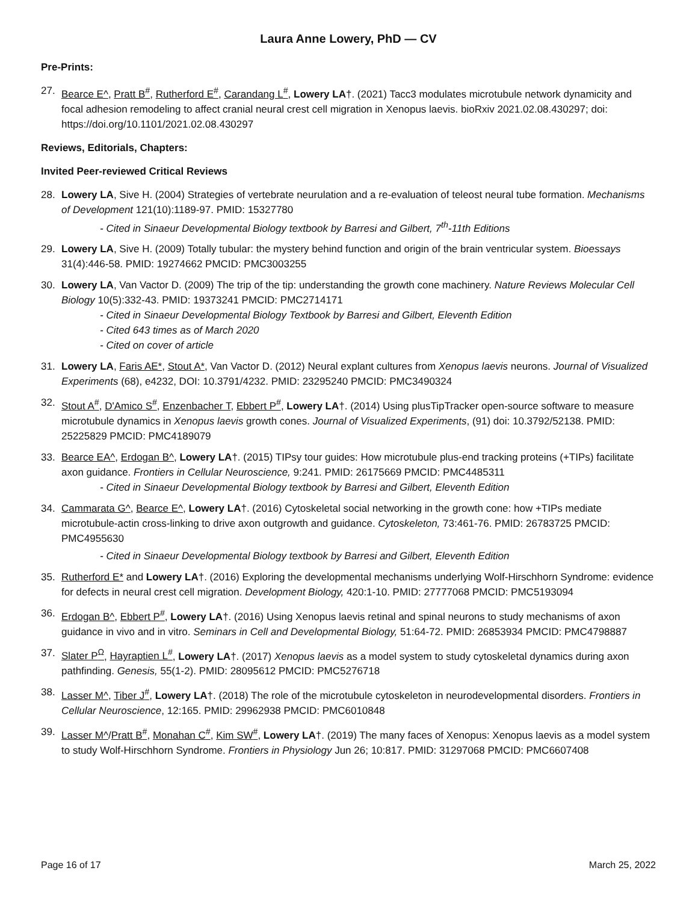Laura Anne Lowery, PhD — CV
Pre-Prints:
27. Bearce E^, Pratt B<sup>#</sup>, Rutherford E<sup>#</sup>, Carandang L<sup>#</sup>, Lowery LA†. (2021) Tacc3 modulates microtubule network dynamicity and focal adhesion remodeling to affect cranial neural crest cell migration in Xenopus laevis. bioRxiv 2021.02.08.430297; doi: https://doi.org/10.1101/2021.02.08.430297
Reviews, Editorials, Chapters:
Invited Peer-reviewed Critical Reviews
28. Lowery LA, Sive H. (2004) Strategies of vertebrate neurulation and a re-evaluation of teleost neural tube formation. Mechanisms of Development 121(10):1189-97. PMID: 15327780
- Cited in Sinaeur Developmental Biology textbook by Barresi and Gilbert, 7<sup>th</sup>-11th Editions
29. Lowery LA, Sive H. (2009) Totally tubular: the mystery behind function and origin of the brain ventricular system. Bioessays 31(4):446-58. PMID: 19274662 PMCID: PMC3003255
30. Lowery LA, Van Vactor D. (2009) The trip of the tip: understanding the growth cone machinery. Nature Reviews Molecular Cell Biology 10(5):332-43. PMID: 19373241 PMCID: PMC2714171
- Cited in Sinaeur Developmental Biology Textbook by Barresi and Gilbert, Eleventh Edition
- Cited 643 times as of March 2020
- Cited on cover of article
31. Lowery LA, Faris AE*, Stout A*, Van Vactor D. (2012) Neural explant cultures from Xenopus laevis neurons. Journal of Visualized Experiments (68), e4232, DOI: 10.3791/4232. PMID: 23295240 PMCID: PMC3490324
32. Stout A<sup>#</sup>, D'Amico S<sup>#</sup>, Enzenbacher T, Ebbert P<sup>#</sup>, Lowery LA†. (2014) Using plusTipTracker open-source software to measure microtubule dynamics in Xenopus laevis growth cones. Journal of Visualized Experiments, (91) doi: 10.3792/52138. PMID: 25225829 PMCID: PMC4189079
33. Bearce EA^, Erdogan B^, Lowery LA†. (2015) TIPsy tour guides: How microtubule plus-end tracking proteins (+TIPs) facilitate axon guidance. Frontiers in Cellular Neuroscience, 9:241. PMID: 26175669 PMCID: PMC4485311
- Cited in Sinaeur Developmental Biology textbook by Barresi and Gilbert, Eleventh Edition
34. Cammarata G^, Bearce E^, Lowery LA†. (2016) Cytoskeletal social networking in the growth cone: how +TIPs mediate microtubule-actin cross-linking to drive axon outgrowth and guidance. Cytoskeleton, 73:461-76. PMID: 26783725 PMCID: PMC4955630
- Cited in Sinaeur Developmental Biology textbook by Barresi and Gilbert, Eleventh Edition
35. Rutherford E* and Lowery LA†. (2016) Exploring the developmental mechanisms underlying Wolf-Hirschhorn Syndrome: evidence for defects in neural crest cell migration. Development Biology, 420:1-10. PMID: 27777068 PMCID: PMC5193094
36. Erdogan B^, Ebbert P<sup>#</sup>, Lowery LA†. (2016) Using Xenopus laevis retinal and spinal neurons to study mechanisms of axon guidance in vivo and in vitro. Seminars in Cell and Developmental Biology, 51:64-72. PMID: 26853934 PMCID: PMC4798887
37. Slater P<sup>Ω</sup>, Hayraptien L<sup>#</sup>, Lowery LA†. (2017) Xenopus laevis as a model system to study cytoskeletal dynamics during axon pathfinding. Genesis, 55(1-2). PMID: 28095612 PMCID: PMC5276718
38. Lasser M^, Tiber J<sup>#</sup>, Lowery LA†. (2018) The role of the microtubule cytoskeleton in neurodevelopmental disorders. Frontiers in Cellular Neuroscience, 12:165. PMID: 29962938 PMCID: PMC6010848
39. Lasser M^/Pratt B<sup>#</sup>, Monahan C<sup>#</sup>, Kim SW<sup>#</sup>, Lowery LA†. (2019) The many faces of Xenopus: Xenopus laevis as a model system to study Wolf-Hirschhorn Syndrome. Frontiers in Physiology Jun 26; 10:817. PMID: 31297068 PMCID: PMC6607408
Page 16 of 17 March 25, 2022